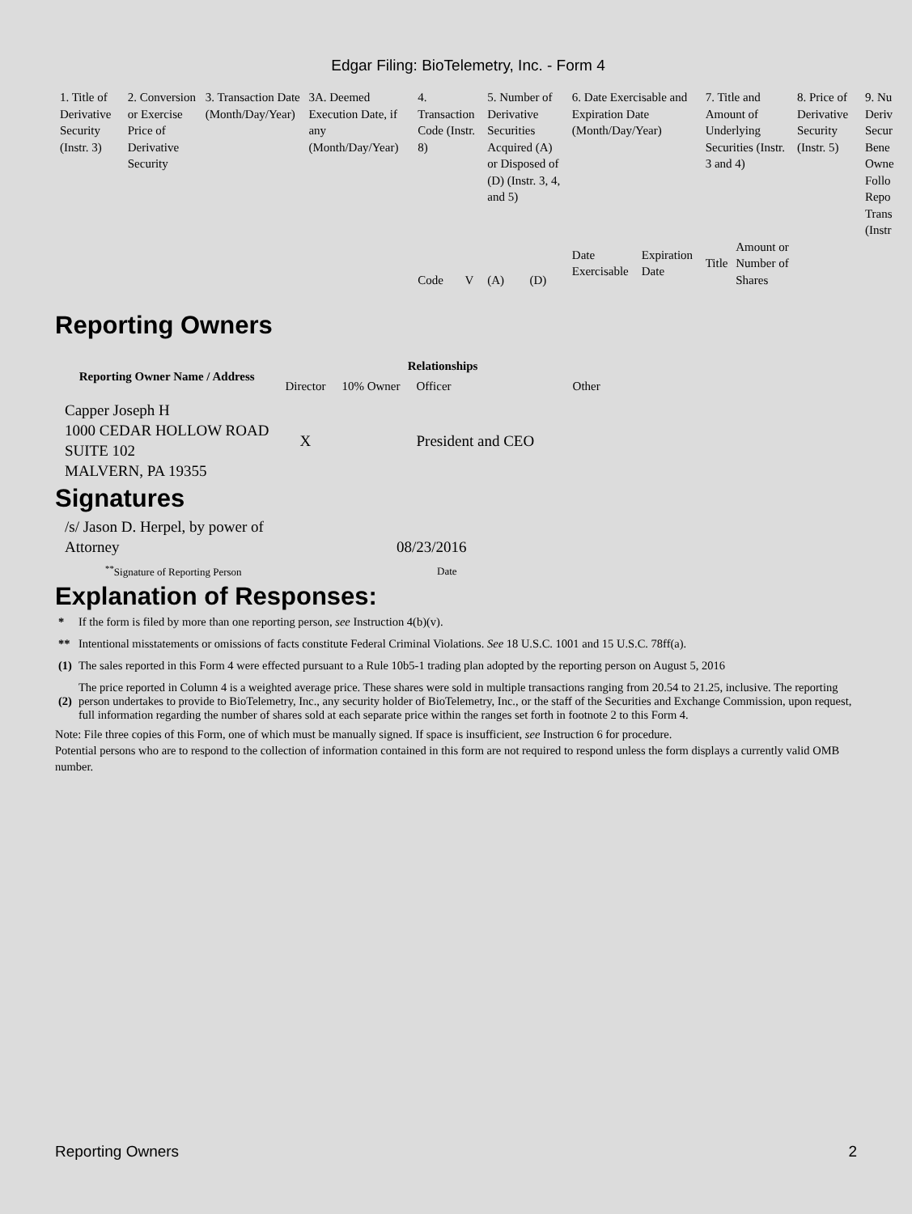Edgar Filing: BioTelemetry, Inc. - Form 4
| 1. Title of Derivative Security (Instr. 3) | 2. Conversion or Exercise Price of Derivative Security | 3. Transaction Date (Month/Day/Year) | 3A. Deemed Execution Date, if any (Month/Day/Year) | 4. Transaction Code (Instr. 8) | | 5. Number of Derivative Securities Acquired (A) or Disposed of (D) (Instr. 3, 4, and 5) | | 6. Date Exercisable and Expiration Date (Month/Day/Year) | | 7. Title and Amount of Underlying Securities (Instr. 3 and 4) | | 8. Price of Derivative Security (Instr. 5) | 9. Nu Deriv Secur Bene Owne Follo Repo Trans (Instr |
| | | | | Code | V | (A) | (D) | Date Exercisable | Expiration Date | Title | Amount or Number of Shares | | |
Reporting Owners
| Reporting Owner Name / Address | Relationships | | | |
| --- | --- | --- | --- | --- |
| | Director | 10% Owner | Officer | Other |
| Capper Joseph H 1000 CEDAR HOLLOW ROAD SUITE 102 MALVERN, PA 19355 | X | | President and CEO | |
Signatures
| /s/ Jason D. Herpel, by power of Attorney | 08/23/2016 |
| <sup>**</sup> Signature of Reporting Person | Date |
Explanation of Responses:
| * | If the form is filed by more than one reporting person, see Instruction 4(b)(v). |
| ** | Intentional misstatements or omissions of facts constitute Federal Criminal Violations. See 18 U.S.C. 1001 and 15 U.S.C. 78ff(a). |
| (1) | The sales reported in this Form 4 were effected pursuant to a Rule 10b5-1 trading plan adopted by the reporting person on August 5, 2016 |
| (2) | The price reported in Column 4 is a weighted average price. These shares were sold in multiple transactions ranging from 20.54 to 21.25, inclusive. The reporting person undertakes to provide to BioTelemetry, Inc., any security holder of BioTelemetry, Inc., or the staff of the Securities and Exchange Commission, upon request, full information regarding the number of shares sold at each separate price within the ranges set forth in footnote 2 to this Form 4. |
Note: File three copies of this Form, one of which must be manually signed. If space is insufficient, see Instruction 6 for procedure.
Potential persons who are to respond to the collection of information contained in this form are not required to respond unless the form displays a currently valid OMB number.
Reporting Owners 2